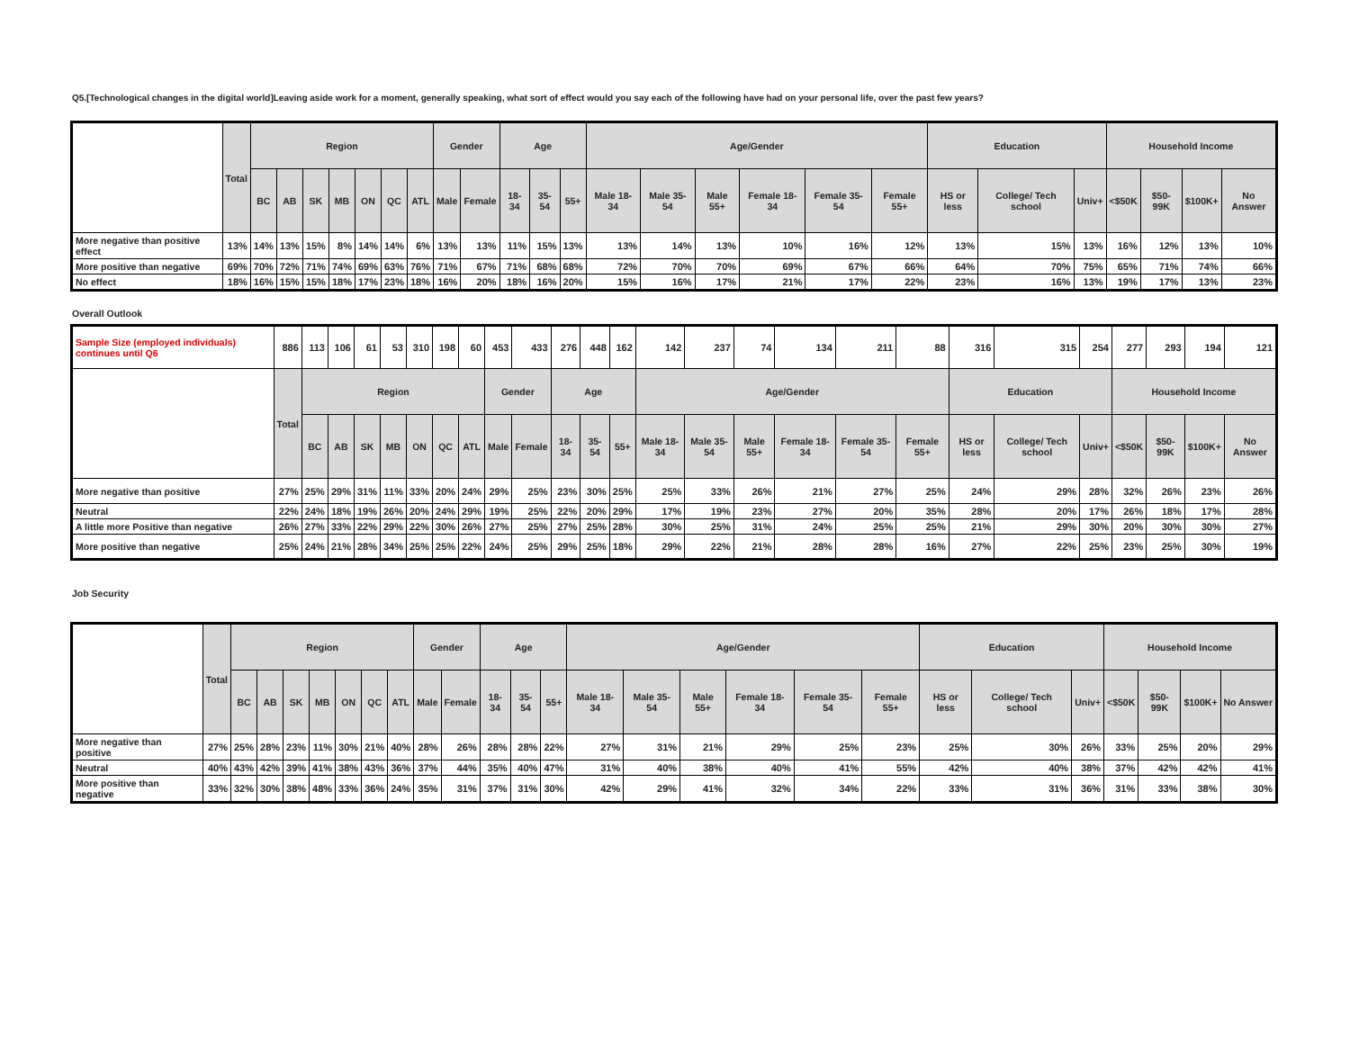Q5.[Technological changes in the digital world]Leaving aside work for a moment, generally speaking, what sort of effect would you say each of the following have had on your personal life, over the past few years?
| | Total | Region | | | | | | | Gender | | Age | | | Age/Gender | | | | | | Education | | | Household Income | | | |
| --- | --- | --- | --- | --- | --- | --- | --- | --- | --- | --- | --- | --- | --- | --- | --- | --- | --- | --- | --- | --- | --- | --- | --- | --- | --- | --- |
| | | BC | AB | SK | MB | ON | QC | ATL | Male | Female | 18-34 | 35-54 | 55+ | Male 18- 34 | Male 35- 54 | Male 55+ | Female 18- 34 | Female 35- 54 | Female 55+ | HS or less | College/ Tech school | Univ+ | <$50K | $50-99K | $100K+ | No Answer |
| More negative than positive effect | 13% | 14% | 13% | 15% | 8% | 14% | 14% | 6% | 13% | 13% | 11% | 15% | 13% | 13% | 14% | 13% | 10% | 16% | 12% | 13% | 15% | 13% | 16% | 12% | 13% | 10% |
| More positive than negative | 69% | 70% | 72% | 71% | 74% | 69% | 63% | 76% | 71% | 67% | 71% | 68% | 68% | 72% | 70% | 70% | 69% | 67% | 66% | 64% | 70% | 75% | 65% | 71% | 74% | 66% |
| No effect | 18% | 16% | 15% | 15% | 18% | 17% | 23% | 18% | 16% | 20% | 18% | 16% | 20% | 15% | 16% | 17% | 21% | 17% | 22% | 23% | 16% | 13% | 19% | 17% | 13% | 23% |
Overall Outlook
| Sample Size (employed individuals) continues until Q6 | 886 | 113 | 106 | 61 | 53 | 310 | 198 | 60 | 453 | 433 | 276 | 448 | 162 | 142 | 237 | 74 | 134 | 211 | 88 | 316 | 315 | 254 | 277 | 293 | 194 | 121 |
| | Total | Region | | | | | | | Gender | | Age | | | Age/Gender | | | | | | Education | | | Household Income | | | |
| | | BC | AB | SK | MB | ON | QC | ATL | Male | Female | 18-34 | 35-54 | 55+ | Male 18- 34 | Male 35- 54 | Male 55+ | Female 18- 34 | Female 35- 54 | Female 55+ | HS or less | College/ Tech school | Univ+ | <$50K | $50-99K | $100K+ | No Answer |
| More negative than positive | 27% | 25% | 29% | 31% | 11% | 33% | 20% | 24% | 29% | 25% | 23% | 30% | 25% | 25% | 33% | 26% | 21% | 27% | 25% | 24% | 29% | 28% | 32% | 26% | 23% | 26% |
| Neutral | 22% | 24% | 18% | 19% | 26% | 20% | 24% | 29% | 19% | 25% | 22% | 20% | 29% | 17% | 19% | 23% | 27% | 20% | 35% | 28% | 20% | 17% | 26% | 18% | 17% | 28% |
| A little more Positive than negative | 26% | 27% | 33% | 22% | 29% | 22% | 30% | 26% | 27% | 25% | 27% | 25% | 28% | 30% | 25% | 31% | 24% | 25% | 25% | 21% | 29% | 30% | 20% | 30% | 30% | 27% |
| More positive than negative | 25% | 24% | 21% | 28% | 34% | 25% | 25% | 22% | 24% | 25% | 29% | 25% | 18% | 29% | 22% | 21% | 28% | 28% | 16% | 27% | 22% | 25% | 23% | 25% | 30% | 19% |
Job Security
| | Total | Region | | | | | | | Gender | | Age | | | Age/Gender | | | | | | Education | | | Household Income | | | |
| --- | --- | --- | --- | --- | --- | --- | --- | --- | --- | --- | --- | --- | --- | --- | --- | --- | --- | --- | --- | --- | --- | --- | --- | --- | --- | --- |
| | | BC | AB | SK | MB | ON | QC | ATL | Male | Female | 18-34 | 35-54 | 55+ | Male 18- 34 | Male 35- 54 | Male 55+ | Female 18- 34 | Female 35- 54 | Female 55+ | HS or less | College/ Tech school | Univ+ | <$50K | $50-99K | $100K+ | No Answer |
| More negative than positive | 27% | 25% | 28% | 23% | 11% | 30% | 21% | 40% | 28% | 26% | 28% | 28% | 22% | 27% | 31% | 21% | 29% | 25% | 23% | 25% | 30% | 26% | 33% | 25% | 20% | 29% |
| Neutral | 40% | 43% | 42% | 39% | 41% | 38% | 43% | 36% | 37% | 44% | 35% | 40% | 47% | 31% | 40% | 38% | 40% | 41% | 55% | 42% | 40% | 38% | 37% | 42% | 42% | 41% |
| More positive than negative | 33% | 32% | 30% | 38% | 48% | 33% | 36% | 24% | 35% | 31% | 37% | 31% | 30% | 42% | 29% | 41% | 32% | 34% | 22% | 33% | 31% | 36% | 31% | 33% | 38% | 30% |